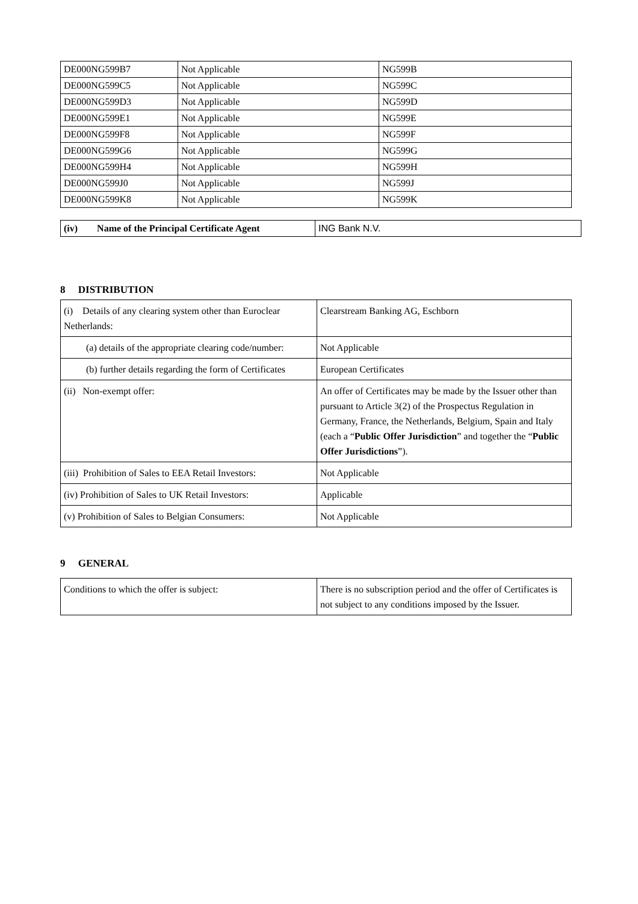| DE000NG599B7 | Not Applicable | NG599B |
| DE000NG599C5 | Not Applicable | NG599C |
| DE000NG599D3 | Not Applicable | NG599D |
| DE000NG599E1 | Not Applicable | NG599E |
| DE000NG599F8 | Not Applicable | NG599F |
| DE000NG599G6 | Not Applicable | NG599G |
| DE000NG599H4 | Not Applicable | NG599H |
| DE000NG599J0 | Not Applicable | NG599J |
| DE000NG599K8 | Not Applicable | NG599K |
| (iv) Name of the Principal Certificate Agent | ING Bank N.V. |
8 DISTRIBUTION
| (i) Details of any clearing system other than Euroclear Netherlands: | Clearstream Banking AG, Eschborn |
| (a) details of the appropriate clearing code/number: | Not Applicable |
| (b) further details regarding the form of Certificates | European Certificates |
| (ii) Non-exempt offer: | An offer of Certificates may be made by the Issuer other than pursuant to Article 3(2) of the Prospectus Regulation in Germany, France, the Netherlands, Belgium, Spain and Italy (each a “ Public Offer Jurisdiction ” and together the “ Public Offer Jurisdictions ”). |
| (iii) Prohibition of Sales to EEA Retail Investors: | Not Applicable |
| (iv) Prohibition of Sales to UK Retail Investors: | Applicable |
| (v) Prohibition of Sales to Belgian Consumers: | Not Applicable |
9 GENERAL
| Conditions to which the offer is subject: | There is no subscription period and the offer of Certificates is not subject to any conditions imposed by the Issuer. |